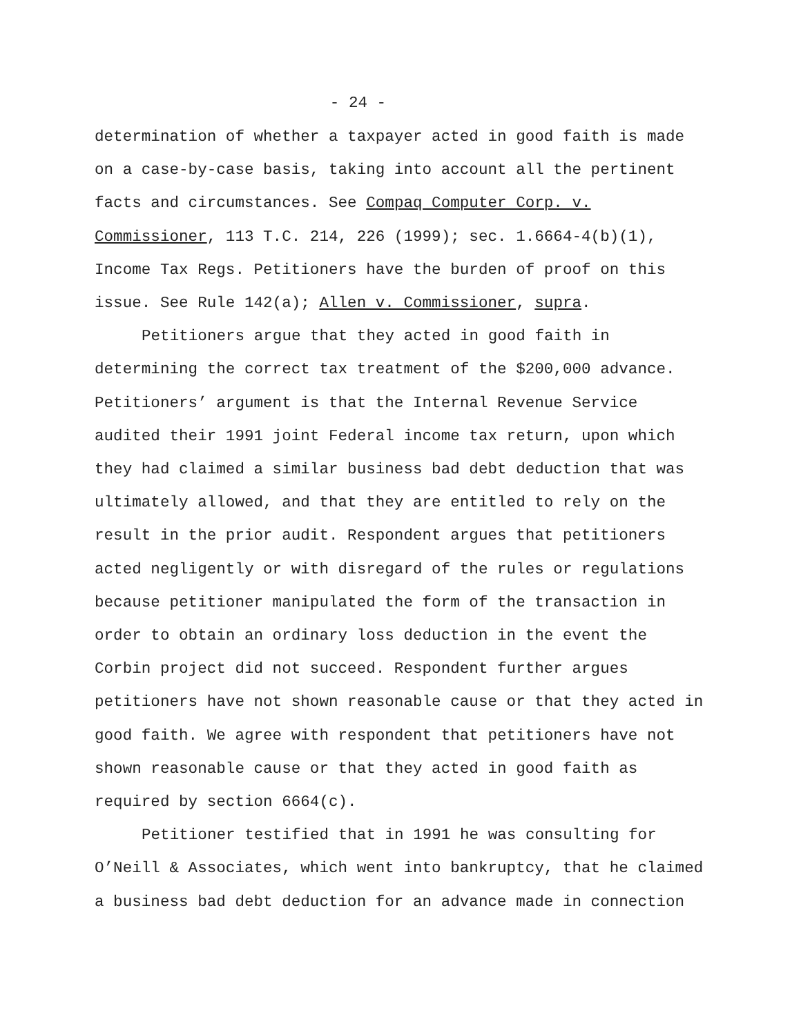- 24 -
determination of whether a taxpayer acted in good faith is made on a case-by-case basis, taking into account all the pertinent facts and circumstances. See Compaq Computer Corp. v. Commissioner, 113 T.C. 214, 226 (1999); sec. 1.6664-4(b)(1), Income Tax Regs. Petitioners have the burden of proof on this issue. See Rule 142(a); Allen v. Commissioner, supra.
Petitioners argue that they acted in good faith in determining the correct tax treatment of the $200,000 advance. Petitioners’ argument is that the Internal Revenue Service audited their 1991 joint Federal income tax return, upon which they had claimed a similar business bad debt deduction that was ultimately allowed, and that they are entitled to rely on the result in the prior audit. Respondent argues that petitioners acted negligently or with disregard of the rules or regulations because petitioner manipulated the form of the transaction in order to obtain an ordinary loss deduction in the event the Corbin project did not succeed. Respondent further argues petitioners have not shown reasonable cause or that they acted in good faith. We agree with respondent that petitioners have not shown reasonable cause or that they acted in good faith as required by section 6664(c).
Petitioner testified that in 1991 he was consulting for O’Neill & Associates, which went into bankruptcy, that he claimed a business bad debt deduction for an advance made in connection